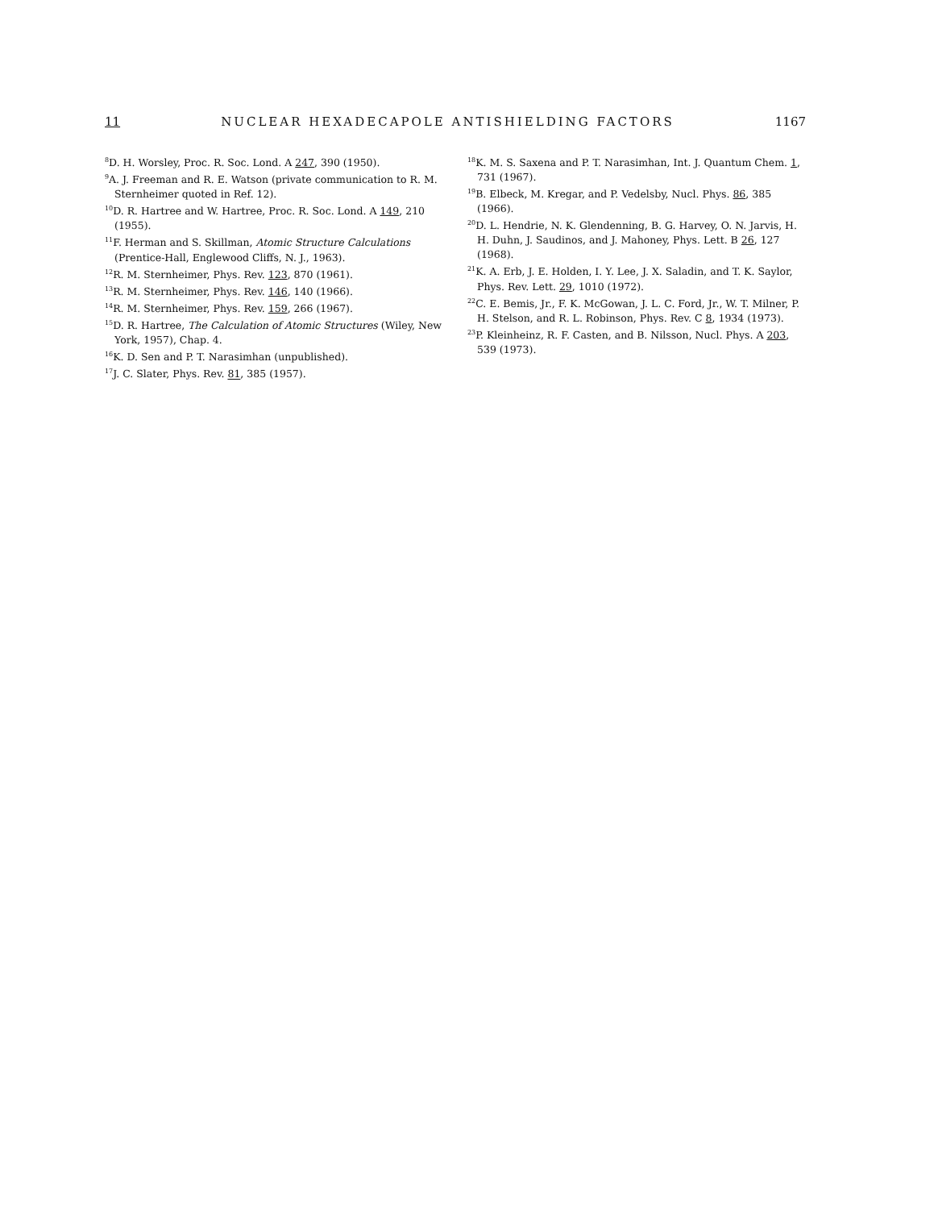11 NUCLEAR HEXADECAPOLE ANTISHIELDING FACTORS 1167
<sup>8</sup> D. H. Worsley, Proc. R. Soc. Lond. A 247, 390 (1950).
<sup>9</sup> A. J. Freeman and R. E. Watson (private communication to R. M. Sternheimer quoted in Ref. 12).
<sup>10</sup> D. R. Hartree and W. Hartree, Proc. R. Soc. Lond. A 149, 210 (1955).
<sup>11</sup>F. Herman and S. Skillman, Atomic Structure Calculations (Prentice-Hall, Englewood Cliffs, N. J., 1963).
<sup>12</sup> R. M. Sternheimer, Phys. Rev. 123, 870 (1961).
<sup>13</sup> R. M. Sternheimer, Phys. Rev. 146, 140 (1966).
<sup>14</sup> R. M. Sternheimer, Phys. Rev. 159, 266 (1967).
<sup>15</sup> D. R. Hartree, The Calculation of Atomic Structures (Wiley, New York, 1957), Chap. 4.
<sup>16</sup> K. D. Sen and P. T. Narasimhan (unpublished).
<sup>17</sup> J. C. Slater, Phys. Rev. 81, 385 (1957).
<sup>18</sup> K. M. S. Saxena and P. T. Narasimhan, Int. J. Quantum Chem. 1, 731 (1967).
<sup>19</sup>B. Elbeck, M. Kregar, and P. Vedelsby, Nucl. Phys. 86, 385 (1966).
<sup>20</sup> D. L. Hendrie, N. K. Glendenning, B. G. Harvey, O. N. Jarvis, H. H. Duhn, J. Saudinos, and J. Mahoney, Phys. Lett. B 26, 127 (1968).
<sup>21</sup>K. A. Erb, J. E. Holden, I. Y. Lee, J. X. Saladin, and T. K. Saylor, Phys. Rev. Lett. 29, 1010 (1972).
<sup>22</sup>C. E. Bemis, Jr., F. K. McGowan, J. L. C. Ford, Jr., W. T. Milner, P. H. Stelson, and R. L. Robinson, Phys. Rev. C 8, 1934 (1973).
<sup>23</sup>P. Kleinheinz, R. F. Casten, and B. Nilsson, Nucl. Phys. A 203, 539 (1973).